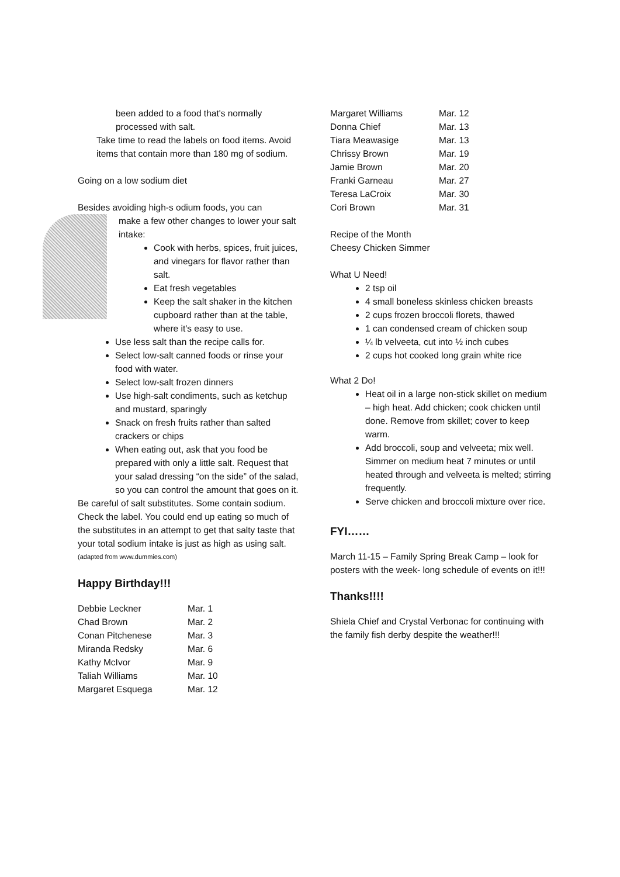been added to a food that's normally processed with salt.
Take time to read the labels on food items. Avoid items that contain more than 180 mg of sodium.
Going on a low sodium diet
Besides avoiding high-s odium foods, you can
make a few other changes to lower your salt intake:
Cook with herbs, spices, fruit juices, and vinegars for flavor rather than salt.
Eat fresh vegetables
Keep the salt shaker in the kitchen cupboard rather than at the table, where it's easy to use.
Use less salt than the recipe calls for.
Select low-salt canned foods or rinse your food with water.
Select low-salt frozen dinners
Use high-salt condiments, such as ketchup and mustard, sparingly
Snack on fresh fruits rather than salted crackers or chips
When eating out, ask that you food be prepared with only a little salt. Request that your salad dressing “on the side” of the salad, so you can control the amount that goes on it.
Be careful of salt substitutes. Some contain sodium. Check the label. You could end up eating so much of the substitutes in an attempt to get that salty taste that your total sodium intake is just as high as using salt.
(adapted from www.dummies.com)
Happy Birthday!!!
| Debbie Leckner | Mar. 1 |
| Chad Brown | Mar. 2 |
| Conan Pitchenese | Mar. 3 |
| Miranda Redsky | Mar. 6 |
| Kathy McIvor | Mar. 9 |
| Taliah Williams | Mar. 10 |
| Margaret Esquega | Mar. 12 |
| Margaret Williams | Mar. 12 |
| Donna Chief | Mar. 13 |
| Tiara Meawasige | Mar. 13 |
| Chrissy Brown | Mar. 19 |
| Jamie Brown | Mar. 20 |
| Franki Garneau | Mar. 27 |
| Teresa LaCroix | Mar. 30 |
| Cori Brown | Mar. 31 |
Recipe of the Month
Cheesy Chicken Simmer
What U Need!
2 tsp oil
4 small boneless skinless chicken breasts
2 cups frozen broccoli florets, thawed
1 can condensed cream of chicken soup
¼ lb velveeta, cut into ½ inch cubes
2 cups hot cooked long grain white rice
What 2 Do!
Heat oil in a large non-stick skillet on medium – high heat. Add chicken; cook chicken until done. Remove from skillet; cover to keep warm.
Add broccoli, soup and velveeta; mix well. Simmer on medium heat 7 minutes or until heated through and velveeta is melted; stirring frequently.
Serve chicken and broccoli mixture over rice.
FYI……
March 11-15 – Family Spring Break Camp – look for posters with the week- long schedule of events on it!!!
Thanks!!!!
Shiela Chief and Crystal Verbonac for continuing with the family fish derby despite the weather!!!